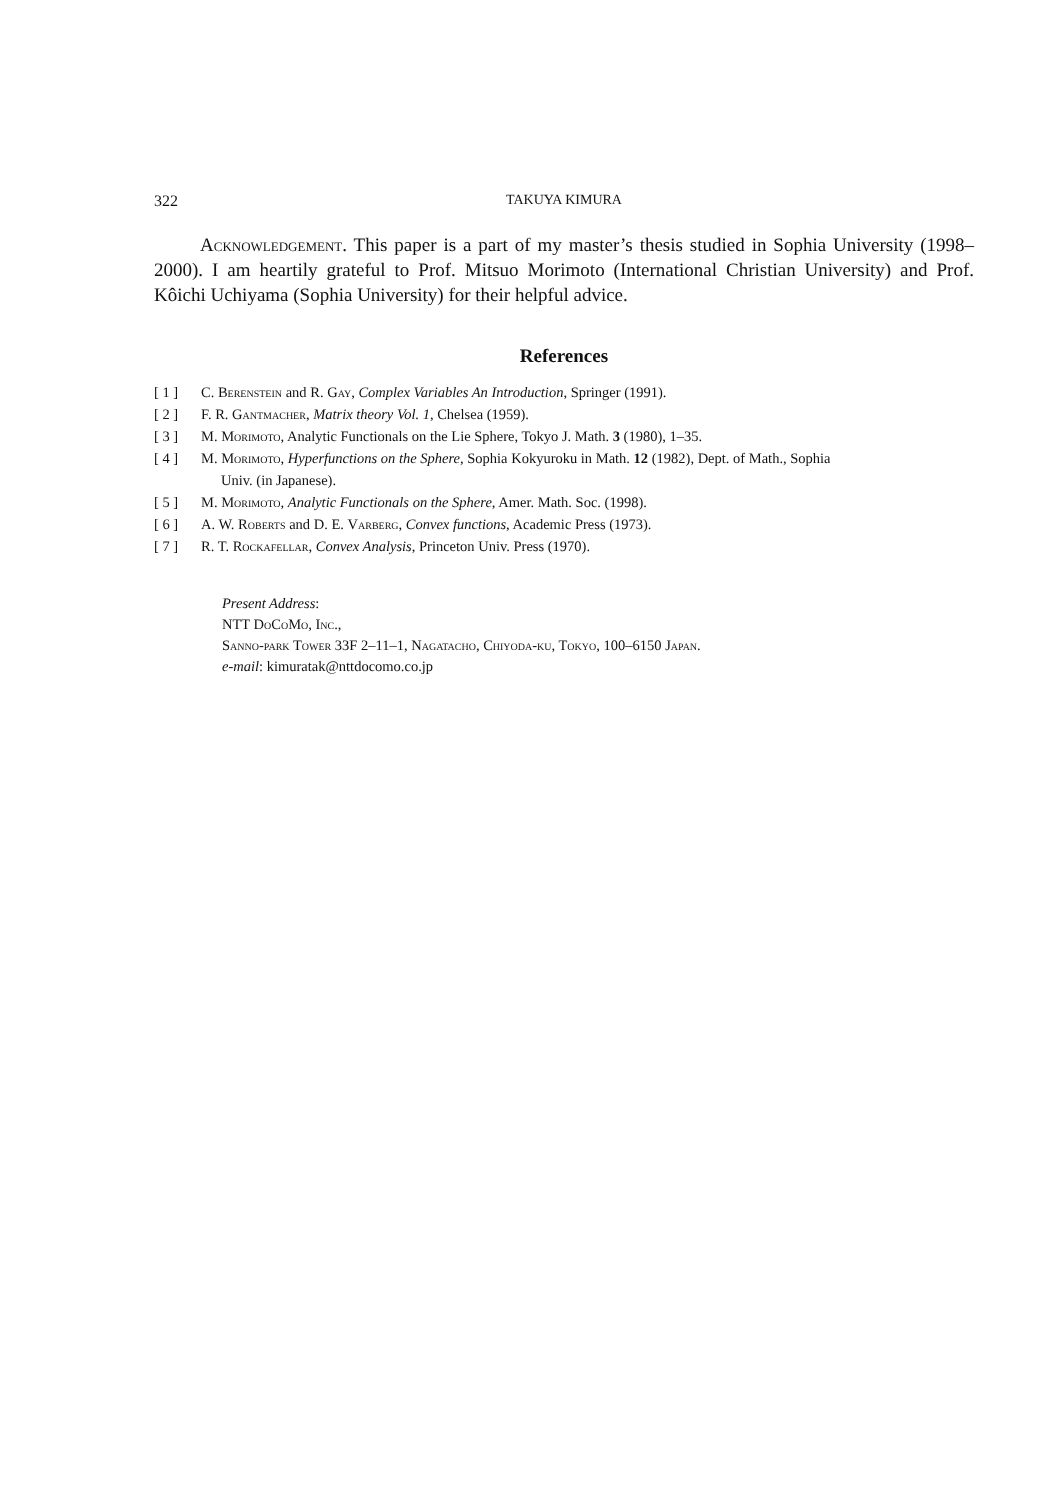322 TAKUYA KIMURA
Acknowledgement. This paper is a part of my master’s thesis studied in Sophia University (1998–2000). I am heartily grateful to Prof. Mitsuo Morimoto (International Christian University) and Prof. Kôichi Uchiyama (Sophia University) for their helpful advice.
References
[ 1 ] C. Berenstein and R. Gay, Complex Variables An Introduction, Springer (1991).
[ 2 ] F. R. Gantmacher, Matrix theory Vol. 1, Chelsea (1959).
[ 3 ] M. Morimoto, Analytic Functionals on the Lie Sphere, Tokyo J. Math. 3 (1980), 1–35.
[ 4 ] M. Morimoto, Hyperfunctions on the Sphere, Sophia Kokyuroku in Math. 12 (1982), Dept. of Math., Sophia
Univ. (in Japanese).
[ 5 ] M. Morimoto, Analytic Functionals on the Sphere, Amer. Math. Soc. (1998).
[ 6 ] A. W. Roberts and D. E. Varberg, Convex functions, Academic Press (1973).
[ 7 ] R. T. Rockafellar, Convex Analysis, Princeton Univ. Press (1970).
Present Address:
NTT DoCoMo, Inc.,
Sanno-park Tower 33F 2–11–1, Nagatacho, Chiyoda-ku, Tokyo, 100–6150 Japan.
e-mail: kimuratak@nttdocomo.co.jp